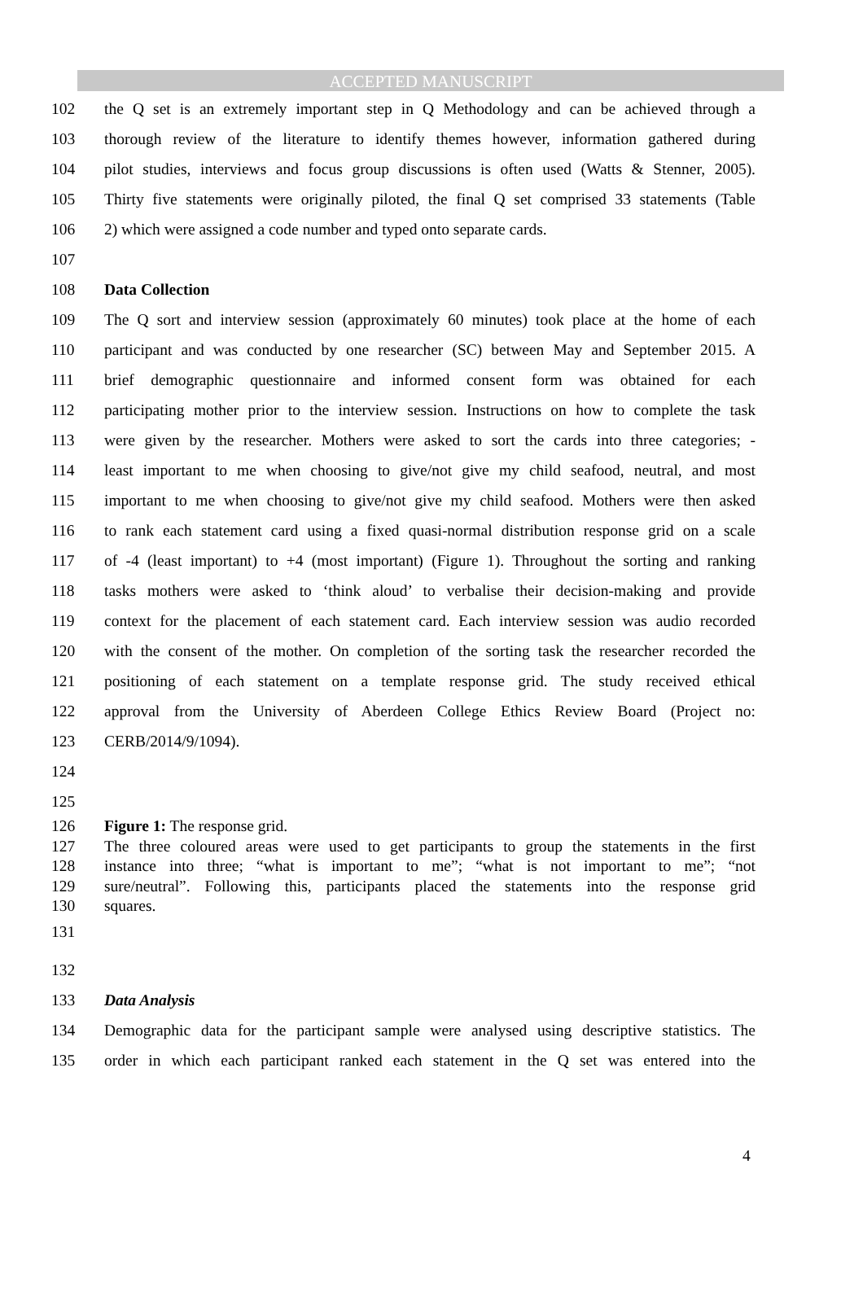ACCEPTED MANUSCRIPT
102 the Q set is an extremely important step in Q Methodology and can be achieved through a
103 thorough review of the literature to identify themes however, information gathered during
104 pilot studies, interviews and focus group discussions is often used (Watts & Stenner, 2005).
105 Thirty five statements were originally piloted, the final Q set comprised 33 statements (Table
106 2) which were assigned a code number and typed onto separate cards.
107
108 Data Collection
109 The Q sort and interview session (approximately 60 minutes) took place at the home of each
110 participant and was conducted by one researcher (SC) between May and September 2015. A
111 brief demographic questionnaire and informed consent form was obtained for each
112 participating mother prior to the interview session. Instructions on how to complete the task
113 were given by the researcher. Mothers were asked to sort the cards into three categories; -
114 least important to me when choosing to give/not give my child seafood, neutral, and most
115 important to me when choosing to give/not give my child seafood. Mothers were then asked
116 to rank each statement card using a fixed quasi-normal distribution response grid on a scale
117 of -4 (least important) to +4 (most important) (Figure 1). Throughout the sorting and ranking
118 tasks mothers were asked to ‘think aloud’ to verbalise their decision-making and provide
119 context for the placement of each statement card. Each interview session was audio recorded
120 with the consent of the mother. On completion of the sorting task the researcher recorded the
121 positioning of each statement on a template response grid. The study received ethical
122 approval from the University of Aberdeen College Ethics Review Board (Project no:
123 CERB/2014/9/1094).
124
125
126 Figure 1: The response grid.
127 The three coloured areas were used to get participants to group the statements in the first
128 instance into three; “what is important to me”; “what is not important to me”; “not
129 sure/neutral”. Following this, participants placed the statements into the response grid
130 squares.
131
132
133 Data Analysis
134 Demographic data for the participant sample were analysed using descriptive statistics. The
135 order in which each participant ranked each statement in the Q set was entered into the
4